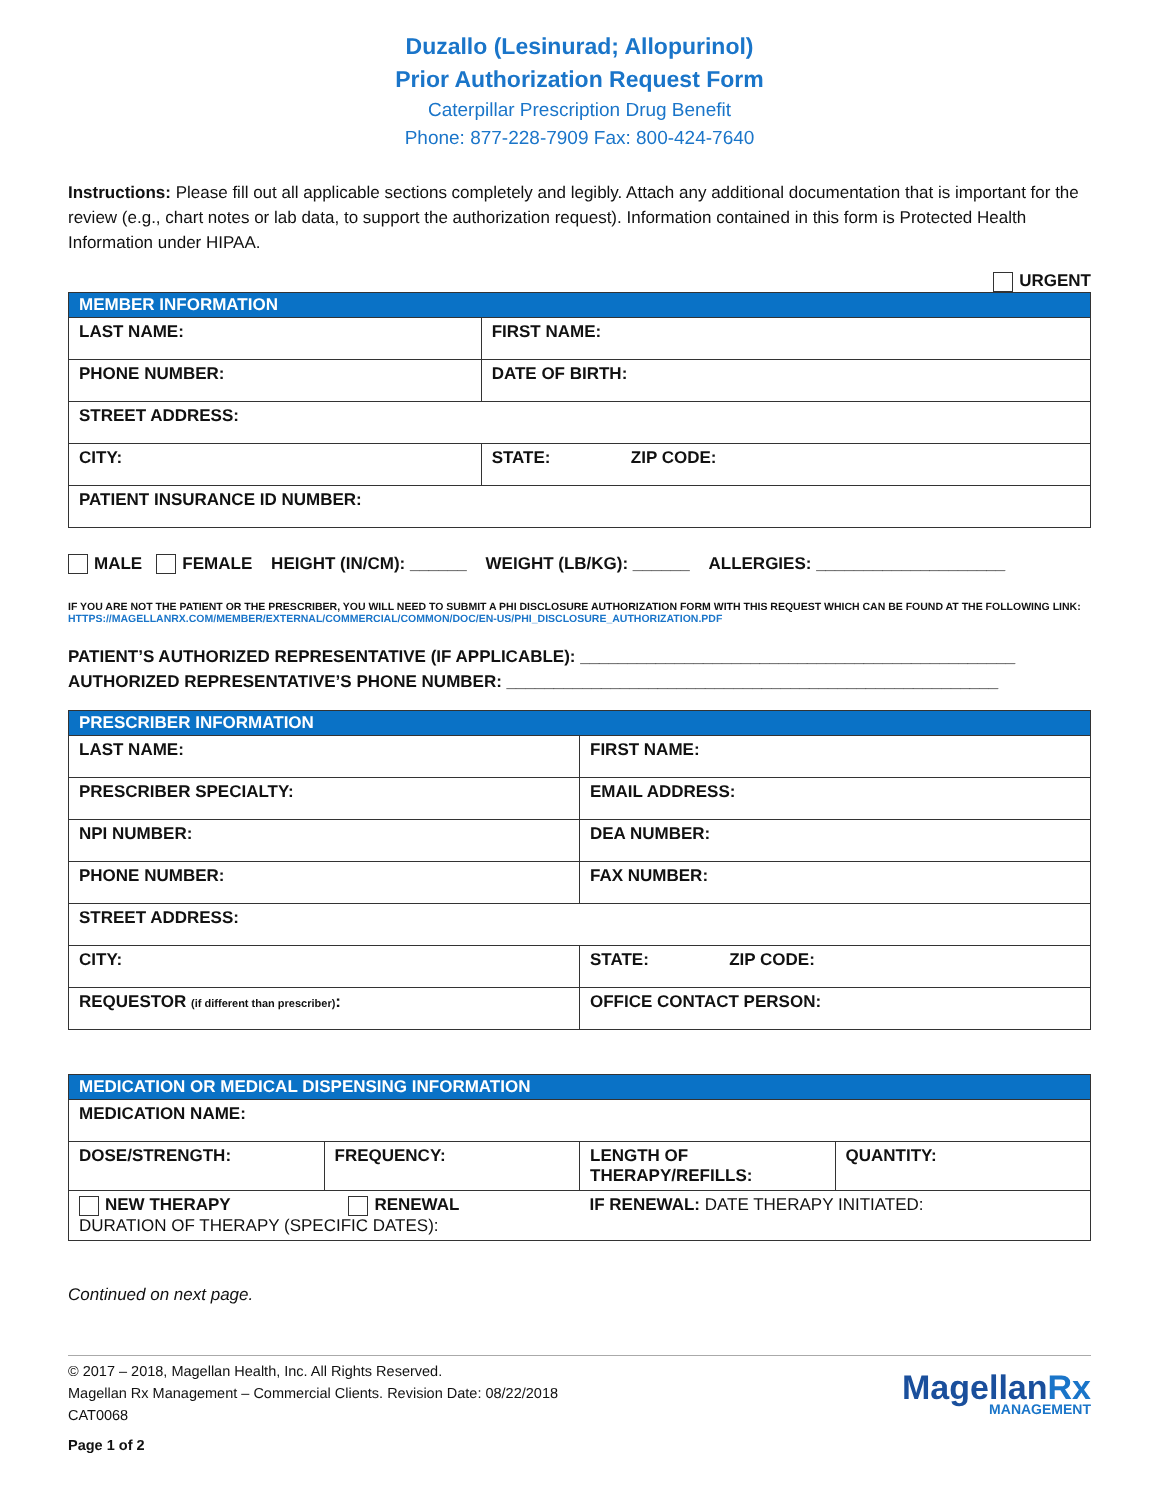Duzallo (Lesinurad; Allopurinol)
Prior Authorization Request Form
Caterpillar Prescription Drug Benefit
Phone: 877-228-7909 Fax: 800-424-7640
Instructions: Please fill out all applicable sections completely and legibly. Attach any additional documentation that is important for the review (e.g., chart notes or lab data, to support the authorization request). Information contained in this form is Protected Health Information under HIPAA.
URGENT
| MEMBER INFORMATION | |
| LAST NAME: | FIRST NAME: |
| PHONE NUMBER: | DATE OF BIRTH: |
| STREET ADDRESS: | |
| CITY: | STATE: ZIP CODE: |
| PATIENT INSURANCE ID NUMBER: | |
MALE FEMALE HEIGHT (IN/CM): ______ WEIGHT (LB/KG): ______ ALLERGIES: ____________________
IF YOU ARE NOT THE PATIENT OR THE PRESCRIBER, YOU WILL NEED TO SUBMIT A PHI DISCLOSURE AUTHORIZATION FORM WITH THIS REQUEST WHICH CAN BE FOUND AT THE FOLLOWING LINK: HTTPS://MAGELLANRX.COM/MEMBER/EXTERNAL/COMMERCIAL/COMMON/DOC/EN-US/PHI_DISCLOSURE_AUTHORIZATION.PDF
PATIENT’S AUTHORIZED REPRESENTATIVE (IF APPLICABLE): ______________________________________________
AUTHORIZED REPRESENTATIVE’S PHONE NUMBER: ____________________________________________________
| PRESCRIBER INFORMATION | |
| LAST NAME: | FIRST NAME: |
| PRESCRIBER SPECIALTY: | EMAIL ADDRESS: |
| NPI NUMBER: | DEA NUMBER: |
| PHONE NUMBER: | FAX NUMBER: |
| STREET ADDRESS: | |
| CITY: | STATE: ZIP CODE: |
| REQUESTOR (if different than prescriber) : | OFFICE CONTACT PERSON: |
| MEDICATION OR MEDICAL DISPENSING INFORMATION | | | |
| MEDICATION NAME: | | | |
| DOSE/STRENGTH: | FREQUENCY: | LENGTH OF THERAPY/REFILLS: | QUANTITY: |
| NEW THERAPY RENEWAL DURATION OF THERAPY (SPECIFIC DATES): | | IF RENEWAL: DATE THERAPY INITIATED: | |
Continued on next page.
© 2017 – 2018, Magellan Health, Inc. All Rights Reserved.
Magellan Rx Management – Commercial Clients. Revision Date: 08/22/2018
CAT0068
Page 1 of 2
MagellanRx
MANAGEMENT